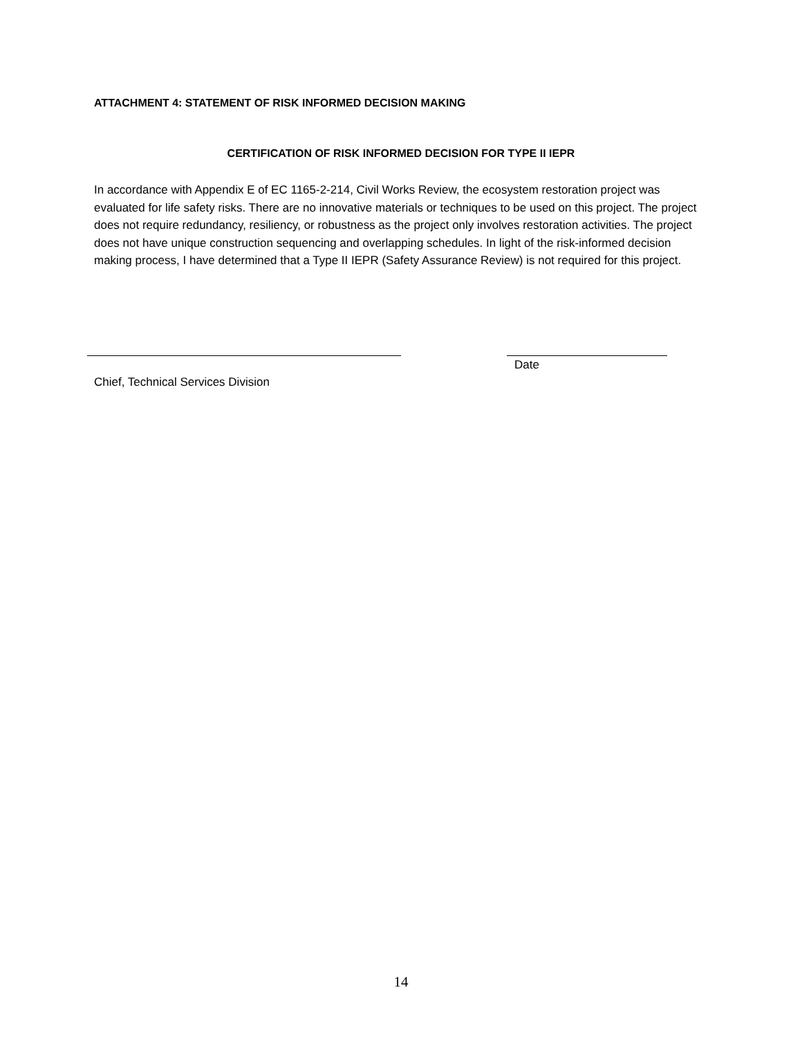ATTACHMENT 4: STATEMENT OF RISK INFORMED DECISION MAKING
CERTIFICATION OF RISK INFORMED DECISION FOR TYPE II IEPR
In accordance with Appendix E of EC 1165-2-214, Civil Works Review, the ecosystem restoration project was evaluated for life safety risks. There are no innovative materials or techniques to be used on this project. The project does not require redundancy, resiliency, or robustness as the project only involves restoration activities. The project does not have unique construction sequencing and overlapping schedules. In light of the risk-informed decision making process, I have determined that a Type II IEPR (Safety Assurance Review) is not required for this project.
Date
Chief, Technical Services Division
14